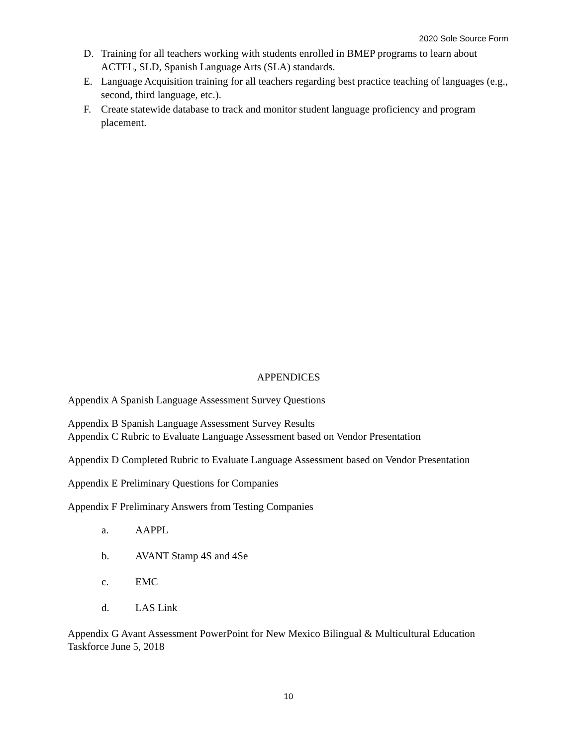2020 Sole Source Form
D. Training for all teachers working with students enrolled in BMEP programs to learn about ACTFL, SLD, Spanish Language Arts (SLA) standards.
E. Language Acquisition training for all teachers regarding best practice teaching of languages (e.g., second, third language, etc.).
F. Create statewide database to track and monitor student language proficiency and program placement.
APPENDICES
Appendix A Spanish Language Assessment Survey Questions
Appendix B Spanish Language Assessment Survey Results
Appendix C Rubric to Evaluate Language Assessment based on Vendor Presentation
Appendix D Completed Rubric to Evaluate Language Assessment based on Vendor Presentation
Appendix E Preliminary Questions for Companies
Appendix F Preliminary Answers from Testing Companies
a. AAPPL
b. AVANT Stamp 4S and 4Se
c. EMC
d. LAS Link
Appendix G Avant Assessment PowerPoint for New Mexico Bilingual & Multicultural Education Taskforce June 5, 2018
10